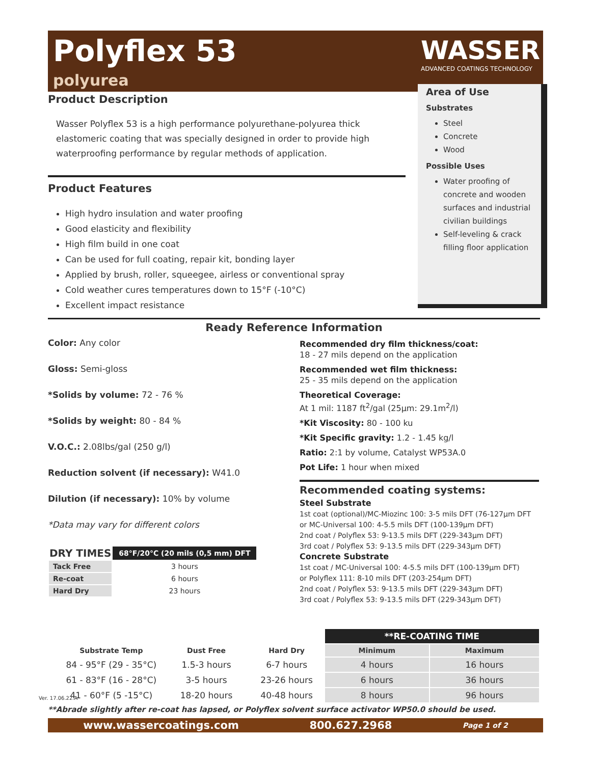Polyflex 53
polyurea
WASSER
ADVANCED COATINGS TECHNOLOGY
Product Description
Wasser Polyflex 53 is a high performance polyurethane-polyurea thick elastomeric coating that was specially designed in order to provide high waterproofing performance by regular methods of application.
Product Features
High hydro insulation and water proofing
Good elasticity and flexibility
High film build in one coat
Can be used for full coating, repair kit, bonding layer
Applied by brush, roller, squeegee, airless or conventional spray
Cold weather cures temperatures down to 15°F (-10°C)
Excellent impact resistance
Area of Use
Substrates
Steel
Concrete
Wood
Possible Uses
Water proofing of concrete and wooden surfaces and industrial civilian buildings
Self-leveling & crack filling floor application
Ready Reference Information
Color: Any color
Gloss: Semi-gloss
*Solids by volume: 72 - 76 %
*Solids by weight: 80 - 84 %
V.O.C.: 2.08lbs/gal (250 g/l)
Reduction solvent (if necessary): W41.0
Dilution (if necessary): 10% by volume
*Data may vary for different colors
Recommended dry film thickness/coat:
18 - 27 mils depend on the application
Recommended wet film thickness:
25 - 35 mils depend on the application
Theoretical Coverage:
At 1 mil: 1187 ft<sup>2</sup>/gal (25µm: 29.1m<sup>2</sup>/l)
*Kit Viscosity: 80 - 100 ku
*Kit Specific gravity: 1.2 - 1.45 kg/l
Ratio: 2:1 by volume, Catalyst WP53A.0
Pot Life: 1 hour when mixed
Recommended coating systems:
Steel Substrate
1st coat (optional)/MC-Miozinc 100: 3-5 mils DFT (76-127µm DFT or MC-Universal 100: 4-5.5 mils DFT (100-139µm DFT)
2nd coat / Polyflex 53: 9-13.5 mils DFT (229-343µm DFT)
3rd coat / Polyflex 53: 9-13.5 mils DFT (229-343µm DFT)
Concrete Substrate
1st coat / MC-Universal 100: 4-5.5 mils DFT (100-139µm DFT)
or Polyflex 111: 8-10 mils DFT (203-254µm DFT)
2nd coat / Polyflex 53: 9-13.5 mils DFT (229-343µm DFT)
3rd coat / Polyflex 53: 9-13.5 mils DFT (229-343µm DFT)
| DRY TIMES | 68°F/20°C (20 mils (0,5 mm) DFT |
| --- | --- |
| Tack Free | 3 hours |
| Re-coat | 6 hours |
| Hard Dry | 23 hours |
| | | | **RE-COATING TIME | |
| --- | --- | --- | --- | --- |
| Substrate Temp | Dust Free | Hard Dry | Minimum | Maximum |
| 84 - 95°F (29 - 35°C) | 1.5-3 hours | 6-7 hours | 4 hours | 16 hours |
| 61 - 83°F (16 - 28°C) | 3-5 hours | 23-26 hours | 6 hours | 36 hours |
| 41 - 60°F (5 -15°C) | 18-20 hours | 40-48 hours | 8 hours | 96 hours |
**Abrade slightly after re-coat has lapsed, or Polyflex solvent surface activator WP50.0 should be used.
Ver. 17.06.22.A
www.wassercoatings.com 800.627.2968 Page 1 of 2